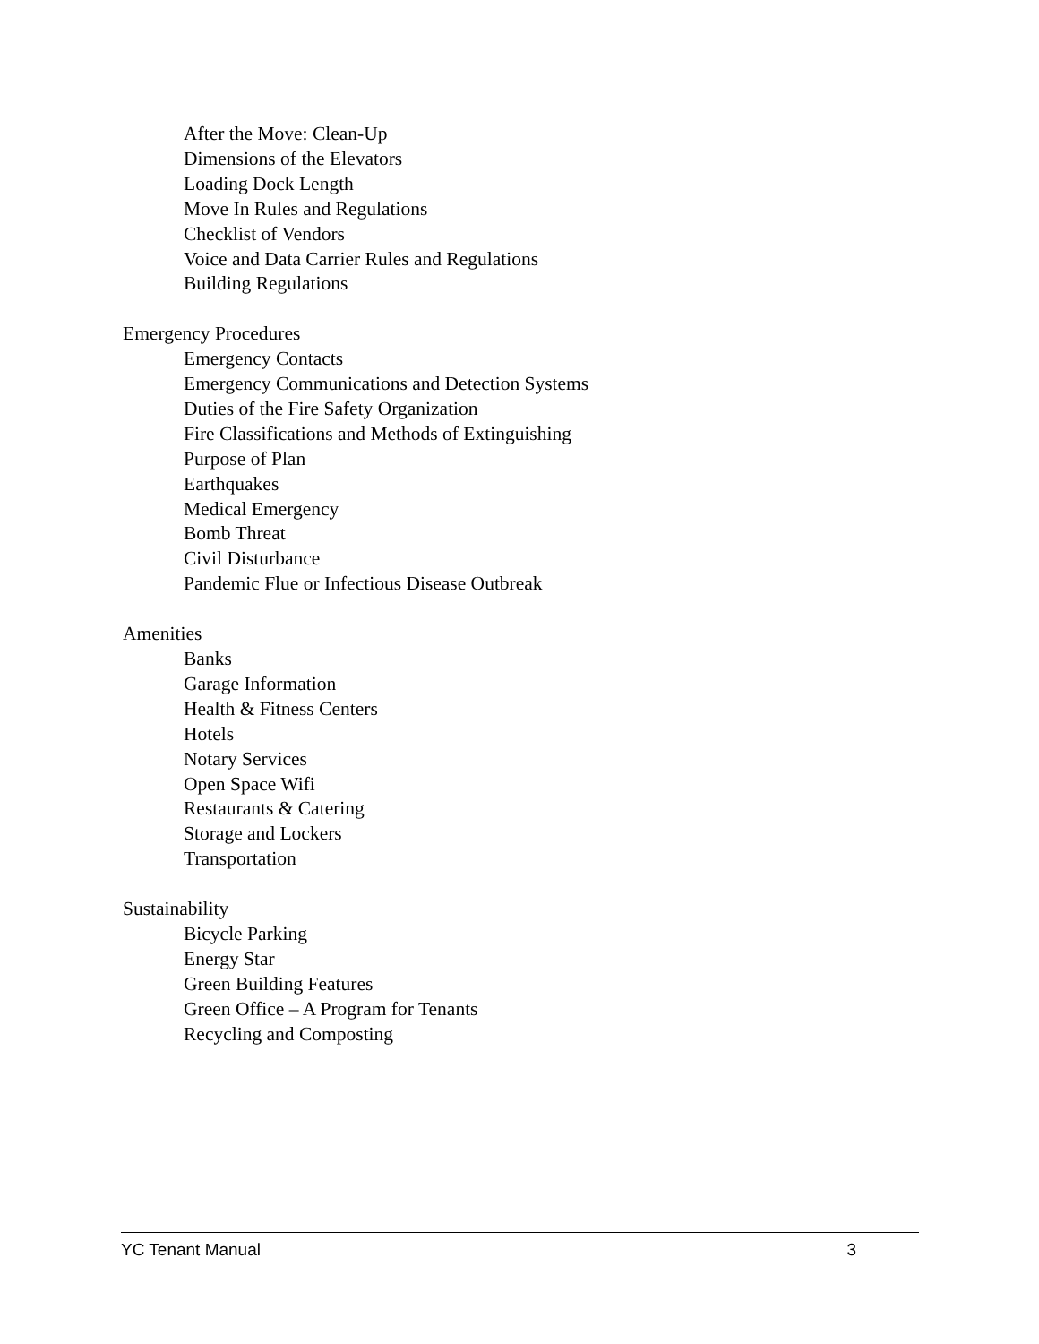After the Move: Clean-Up
Dimensions of the Elevators
Loading Dock Length
Move In Rules and Regulations
Checklist of Vendors
Voice and Data Carrier Rules and Regulations
Building Regulations
Emergency Procedures
Emergency Contacts
Emergency Communications and Detection Systems
Duties of the Fire Safety Organization
Fire Classifications and Methods of Extinguishing
Purpose of Plan
Earthquakes
Medical Emergency
Bomb Threat
Civil Disturbance
Pandemic Flue or Infectious Disease Outbreak
Amenities
Banks
Garage Information
Health & Fitness Centers
Hotels
Notary Services
Open Space Wifi
Restaurants & Catering
Storage and Lockers
Transportation
Sustainability
Bicycle Parking
Energy Star
Green Building Features
Green Office – A Program for Tenants
Recycling and Composting
YC Tenant Manual 3